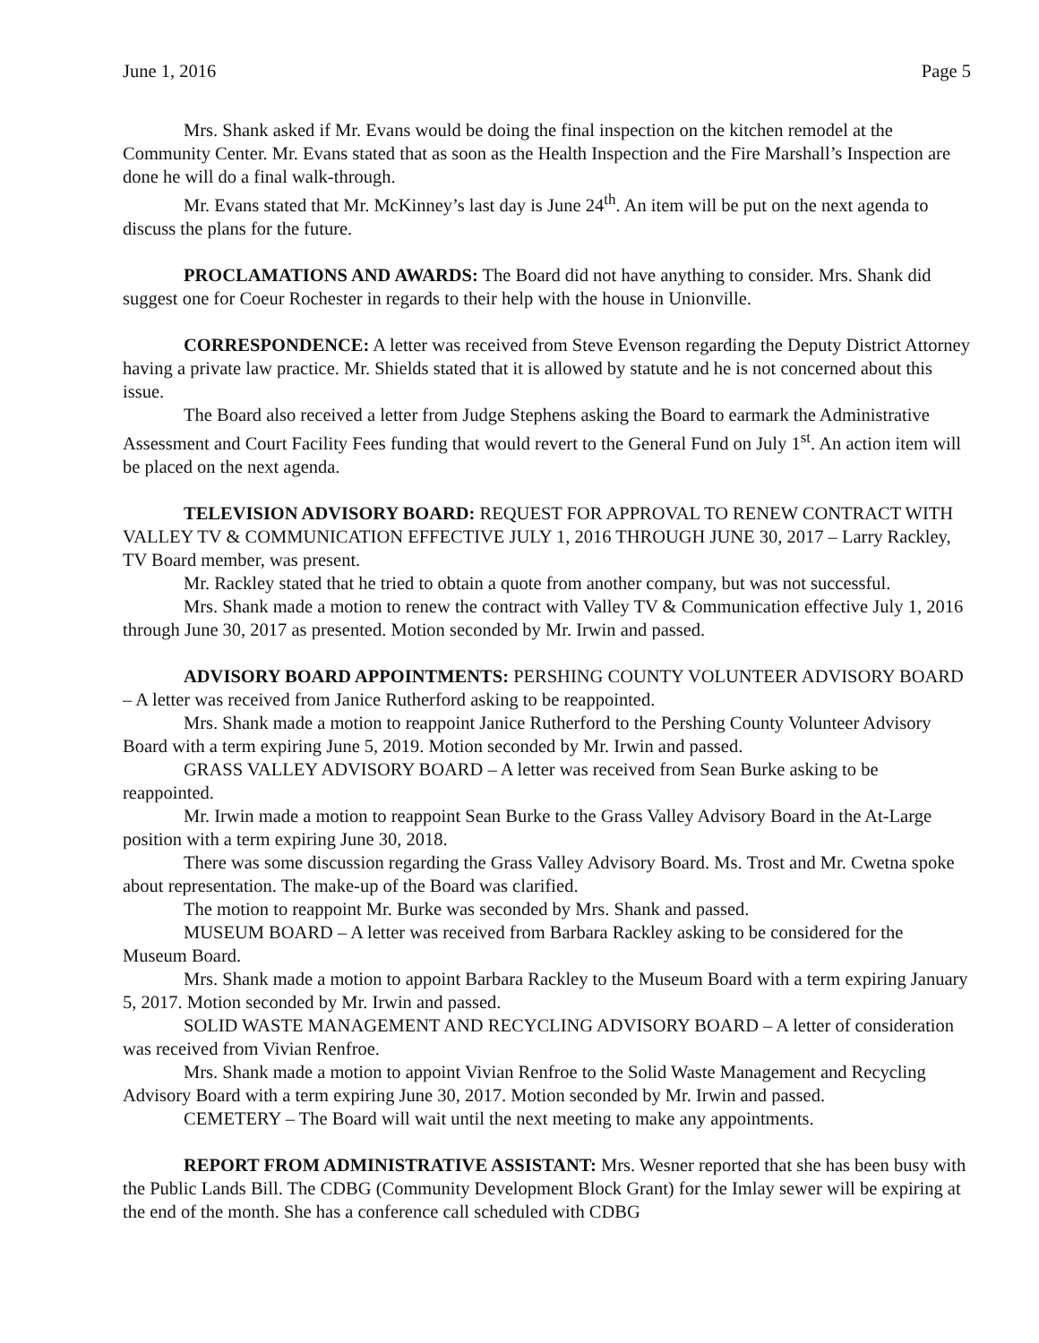June 1, 2016 Page 5
Mrs. Shank asked if Mr. Evans would be doing the final inspection on the kitchen remodel at the Community Center. Mr. Evans stated that as soon as the Health Inspection and the Fire Marshall’s Inspection are done he will do a final walk-through.
Mr. Evans stated that Mr. McKinney’s last day is June 24<sup>th</sup>. An item will be put on the next agenda to discuss the plans for the future.
PROCLAMATIONS AND AWARDS: The Board did not have anything to consider. Mrs. Shank did suggest one for Coeur Rochester in regards to their help with the house in Unionville.
CORRESPONDENCE: A letter was received from Steve Evenson regarding the Deputy District Attorney having a private law practice. Mr. Shields stated that it is allowed by statute and he is not concerned about this issue.
The Board also received a letter from Judge Stephens asking the Board to earmark the Administrative Assessment and Court Facility Fees funding that would revert to the General Fund on July 1<sup>st</sup>. An action item will be placed on the next agenda.
TELEVISION ADVISORY BOARD: REQUEST FOR APPROVAL TO RENEW CONTRACT WITH VALLEY TV & COMMUNICATION EFFECTIVE JULY 1, 2016 THROUGH JUNE 30, 2017 – Larry Rackley, TV Board member, was present.
Mr. Rackley stated that he tried to obtain a quote from another company, but was not successful.
Mrs. Shank made a motion to renew the contract with Valley TV & Communication effective July 1, 2016 through June 30, 2017 as presented. Motion seconded by Mr. Irwin and passed.
ADVISORY BOARD APPOINTMENTS: PERSHING COUNTY VOLUNTEER ADVISORY BOARD – A letter was received from Janice Rutherford asking to be reappointed.
Mrs. Shank made a motion to reappoint Janice Rutherford to the Pershing County Volunteer Advisory Board with a term expiring June 5, 2019. Motion seconded by Mr. Irwin and passed.
GRASS VALLEY ADVISORY BOARD – A letter was received from Sean Burke asking to be reappointed.
Mr. Irwin made a motion to reappoint Sean Burke to the Grass Valley Advisory Board in the At-Large position with a term expiring June 30, 2018.
There was some discussion regarding the Grass Valley Advisory Board. Ms. Trost and Mr. Cwetna spoke about representation. The make-up of the Board was clarified.
The motion to reappoint Mr. Burke was seconded by Mrs. Shank and passed.
MUSEUM BOARD – A letter was received from Barbara Rackley asking to be considered for the Museum Board.
Mrs. Shank made a motion to appoint Barbara Rackley to the Museum Board with a term expiring January 5, 2017. Motion seconded by Mr. Irwin and passed.
SOLID WASTE MANAGEMENT AND RECYCLING ADVISORY BOARD – A letter of consideration was received from Vivian Renfroe.
Mrs. Shank made a motion to appoint Vivian Renfroe to the Solid Waste Management and Recycling Advisory Board with a term expiring June 30, 2017. Motion seconded by Mr. Irwin and passed.
CEMETERY – The Board will wait until the next meeting to make any appointments.
REPORT FROM ADMINISTRATIVE ASSISTANT: Mrs. Wesner reported that she has been busy with the Public Lands Bill. The CDBG (Community Development Block Grant) for the Imlay sewer will be expiring at the end of the month. She has a conference call scheduled with CDBG